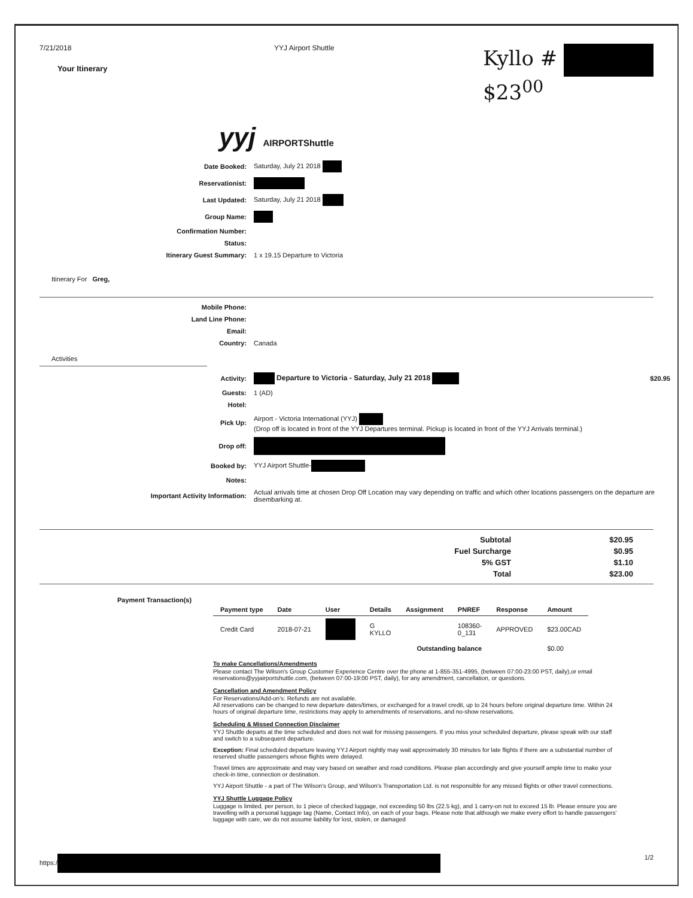7/21/2018
Your Itinerary
YYJ Airport Shuttle
Kyllo #
$23<sup>00</sup>
yyj AIRPORTShuttle
| Date Booked: | Saturday, July 21 2018 |
| Reservationist: | |
| Last Updated: | Saturday, July 21 2018 |
| Group Name: | |
| Confirmation Number: | |
| Status: | |
| Itinerary Guest Summary: | 1 x 19.15 Departure to Victoria |
Itinerary For Greg,
| Mobile Phone: | |
| Land Line Phone: | |
| Email: | |
| Country: | Canada |
Activities
| Activity: | Departure to Victoria - Saturday, July 21 2018 | $20.95 |
| Guests: | 1 (AD) | |
| Hotel: | | |
| Pick Up: | Airport - Victoria International (YYJ) (Drop off is located in front of the YYJ Departures terminal. Pickup is located in front of the YYJ Arrivals terminal.) | |
| Drop off: | | |
| Booked by: | YYJ Airport Shuttle- | |
| Notes: | | |
| Important Activity Information: | Actual arrivals time at chosen Drop Off Location may vary depending on traffic and which other locations passengers on the departure are disembarking at. | |
| Subtotal | $20.95 |
| Fuel Surcharge | $0.95 |
| 5% GST | $1.10 |
| Total | $23.00 |
Payment Transaction(s)
| Payment type | Date | User | Details | Assignment | PNREF | Response | Amount |
| --- | --- | --- | --- | --- | --- | --- | --- |
| Credit Card | 2018-07-21 | | G KYLLO | | 108360- 0_131 | APPROVED | $23.00CAD |
| Outstanding balance | | | | | | | $0.00 |
To make Cancellations/Amendments
Please contact The Wilson's Group Customer Experience Centre over the phone at 1-855-351-4995, (between 07:00-23:00 PST, daily),or email reservations@yyjairportshuttle.com, (between 07:00-19:00 PST, daily), for any amendment, cancellation, or questions.
Cancellation and Amendment Policy
For Reservations/Add-on's: Refunds are not available.
All reservations can be changed to new departure dates/times, or exchanged for a travel credit, up to 24 hours before original departure time. Within 24 hours of original departure time, restrictions may apply to amendments of reservations, and no-show reservations.
Scheduling & Missed Connection Disclaimer
YYJ Shuttle departs at the time scheduled and does not wait for missing passengers. If you miss your scheduled departure, please speak with our staff and switch to a subsequent departure.
Exception: Final scheduled departure leaving YYJ Airport nightly may wait approximately 30 minutes for late flights if there are a substantial number of reserved shuttle passengers whose flights were delayed.
Travel times are approximate and may vary based on weather and road conditions. Please plan accordingly and give yourself ample time to make your check-in time, connection or destination.
YYJ Airport Shuttle - a part of The Wilson's Group, and Wilson's Transportation Ltd. is not responsible for any missed flights or other travel connections.
YYJ Shuttle Luggage Policy
Luggage is limited, per person, to 1 piece of checked luggage, not exceeding 50 lbs (22.5 kg), and 1 carry-on not to exceed 15 lb. Please ensure you are travelling with a personal luggage tag (Name, Contact Info), on each of your bags. Please note that although we make every effort to handle passengers' luggage with care, we do not assume liability for lost, stolen, or damaged
https:/ 1/2